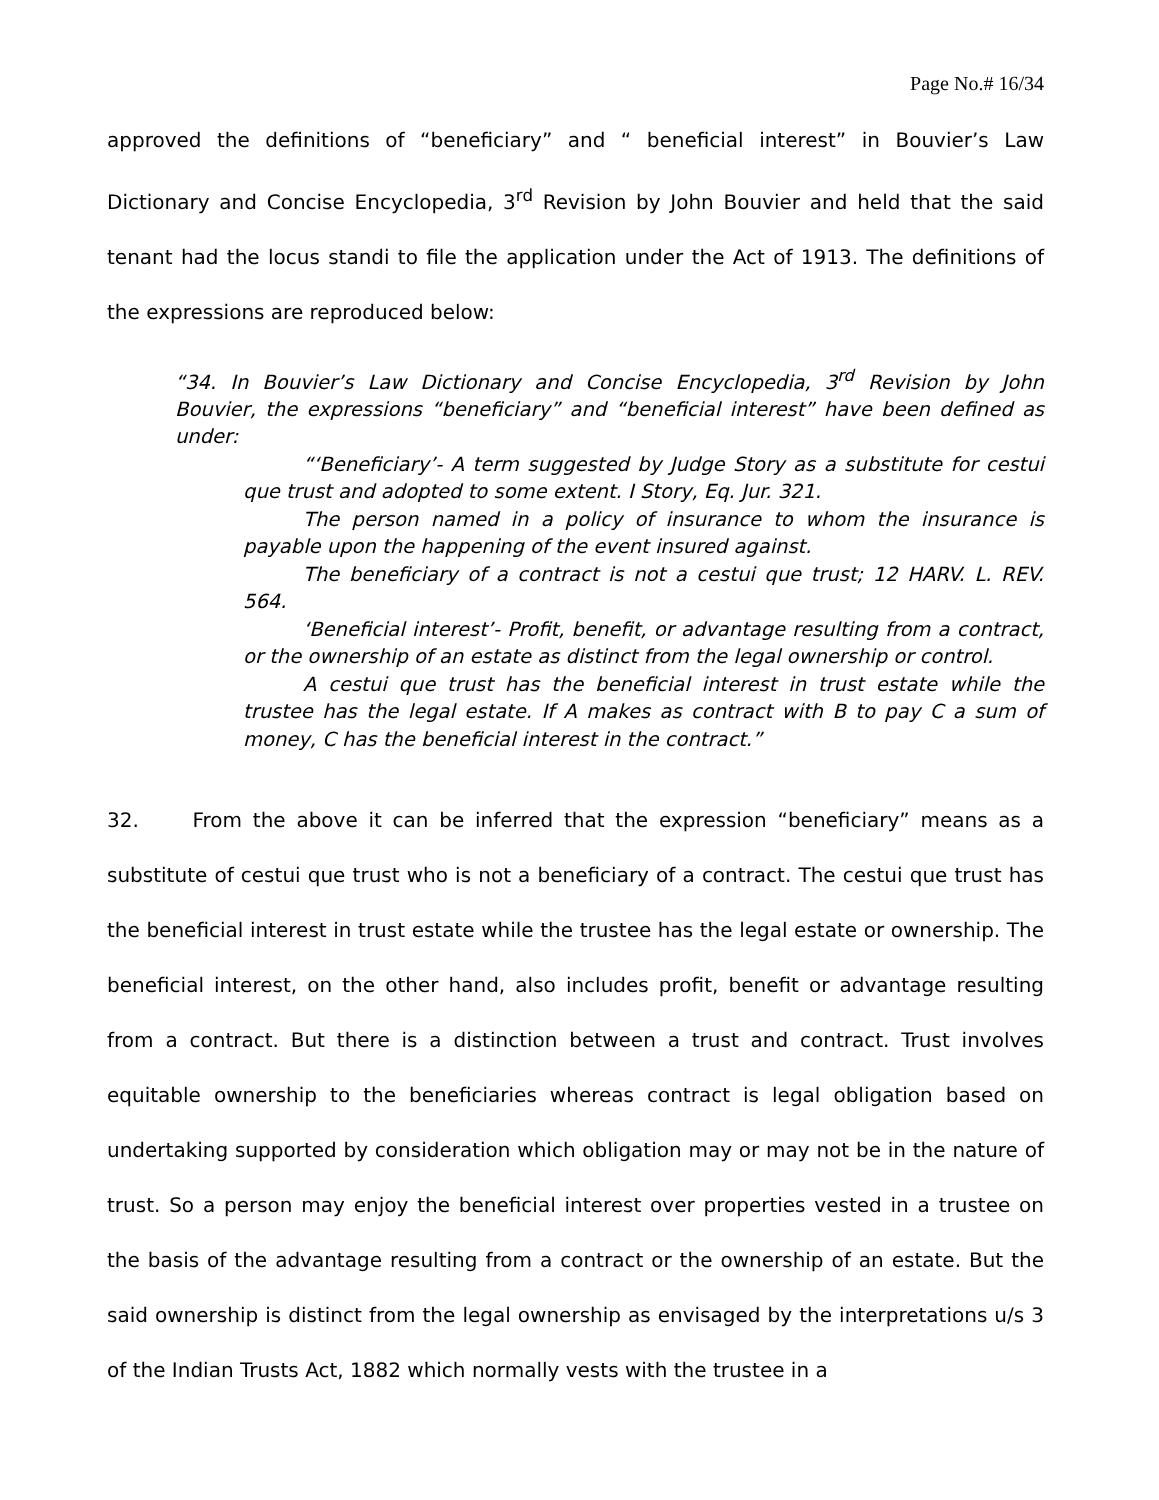Page No.# 16/34
approved the definitions of “beneficiary” and “ beneficial interest” in Bouvier’s Law Dictionary and Concise Encyclopedia, 3<sup>rd</sup> Revision by John Bouvier and held that the said tenant had the locus standi to file the application under the Act of 1913. The definitions of the expressions are reproduced below:
“34. In Bouvier’s Law Dictionary and Concise Encyclopedia, 3<sup>rd</sup> Revision by John Bouvier, the expressions “beneficiary” and “beneficial interest” have been defined as under:
“‘Beneficiary’- A term suggested by Judge Story as a substitute for cestui que trust and adopted to some extent. I Story, Eq. Jur. 321.
The person named in a policy of insurance to whom the insurance is payable upon the happening of the event insured against.
The beneficiary of a contract is not a cestui que trust; 12 HARV. L. REV. 564.
‘Beneficial interest’- Profit, benefit, or advantage resulting from a contract, or the ownership of an estate as distinct from the legal ownership or control.
A cestui que trust has the beneficial interest in trust estate while the trustee has the legal estate. If A makes as contract with B to pay C a sum of money, C has the beneficial interest in the contract.”
32. From the above it can be inferred that the expression “beneficiary” means as a substitute of cestui que trust who is not a beneficiary of a contract. The cestui que trust has the beneficial interest in trust estate while the trustee has the legal estate or ownership. The beneficial interest, on the other hand, also includes profit, benefit or advantage resulting from a contract. But there is a distinction between a trust and contract. Trust involves equitable ownership to the beneficiaries whereas contract is legal obligation based on undertaking supported by consideration which obligation may or may not be in the nature of trust. So a person may enjoy the beneficial interest over properties vested in a trustee on the basis of the advantage resulting from a contract or the ownership of an estate. But the said ownership is distinct from the legal ownership as envisaged by the interpretations u/s 3 of the Indian Trusts Act, 1882 which normally vests with the trustee in a